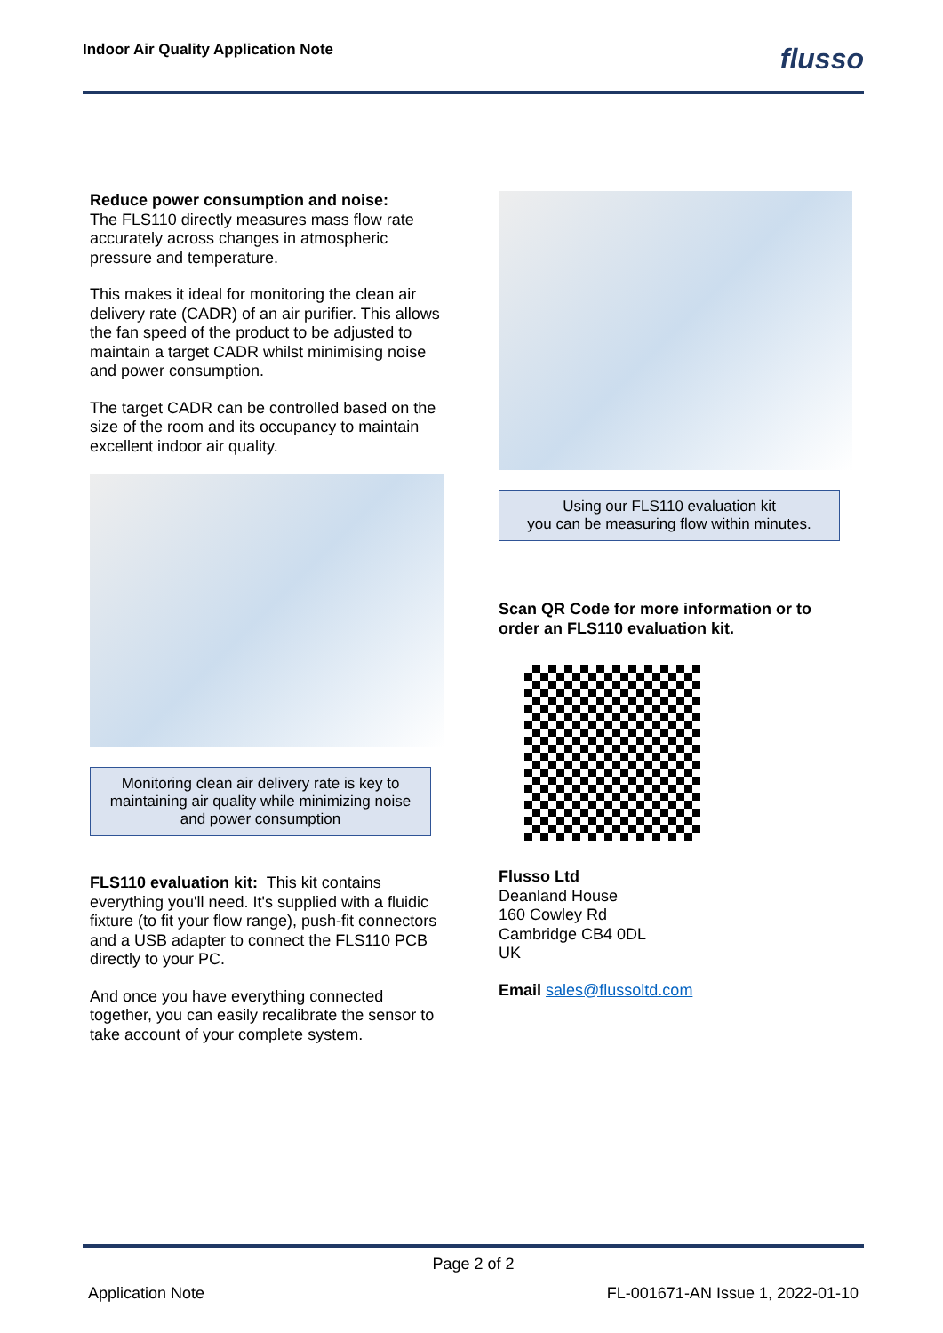Indoor Air Quality Application Note flusso
Reduce power consumption and noise:
The FLS110 directly measures mass flow rate accurately across changes in atmospheric pressure and temperature.
This makes it ideal for monitoring the clean air delivery rate (CADR) of an air purifier. This allows the fan speed of the product to be adjusted to maintain a target CADR whilst minimising noise and power consumption.
The target CADR can be controlled based on the size of the room and its occupancy to maintain excellent indoor air quality.
Monitoring clean air delivery rate is key to maintaining air quality while minimizing noise and power consumption
FLS110 evaluation kit: This kit contains everything you'll need. It's supplied with a fluidic fixture (to fit your flow range), push-fit connectors and a USB adapter to connect the FLS110 PCB directly to your PC.
And once you have everything connected together, you can easily recalibrate the sensor to take account of your complete system.
Using our FLS110 evaluation kit
you can be measuring flow within minutes.
Scan QR Code for more information or to order an FLS110 evaluation kit.
Flusso Ltd
Deanland House
160 Cowley Rd
Cambridge CB4 0DL
UK
Email sales@flussoltd.com
Page 2 of 2
Application Note FL-001671-AN Issue 1, 2022-01-10